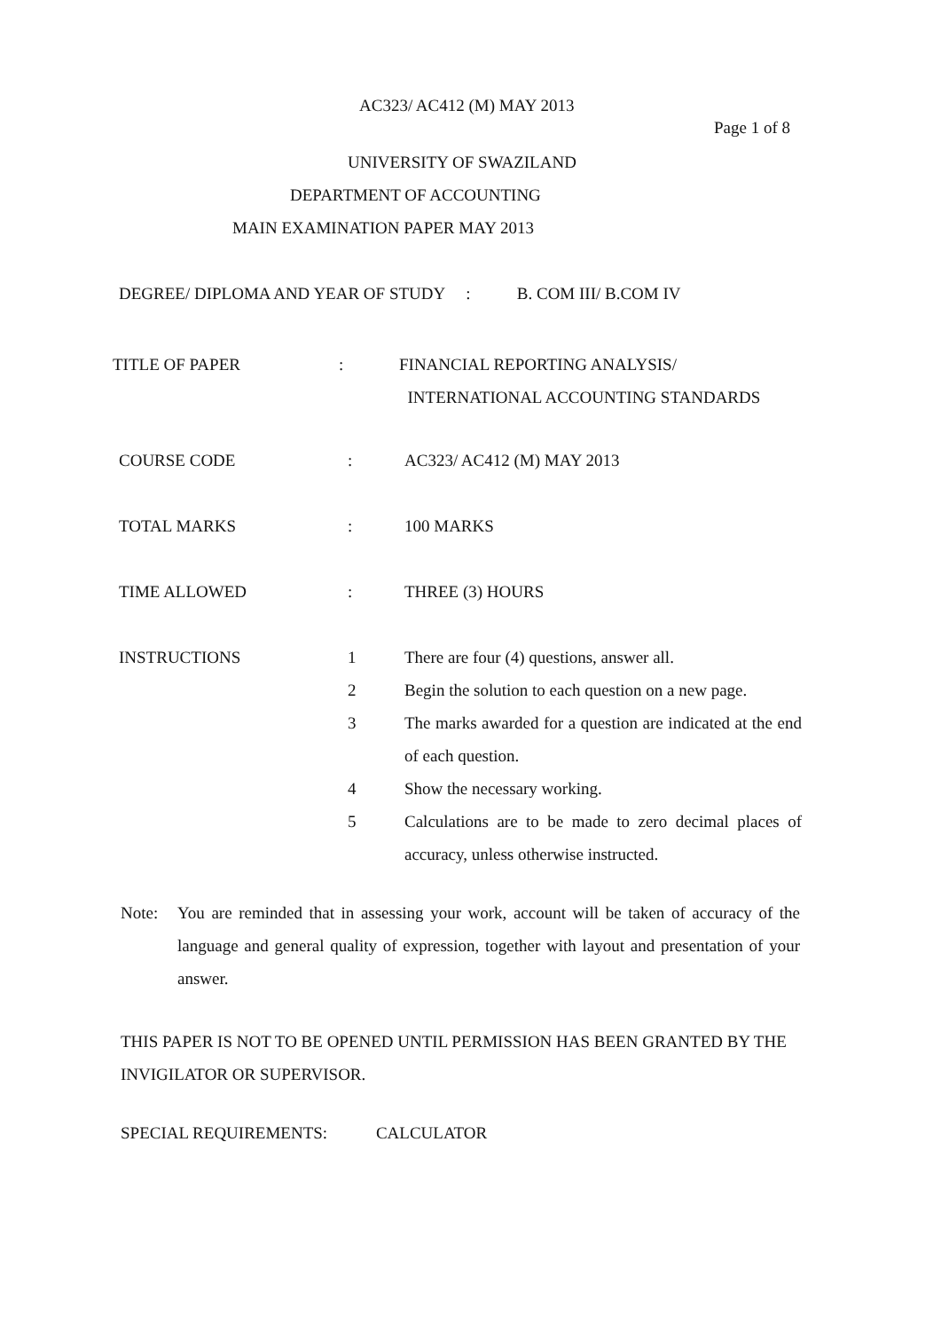AC323/ AC412 (M) MAY 2013
Page 1 of 8
UNIVERSITY OF SWAZILAND
DEPARTMENT OF ACCOUNTING
MAIN EXAMINATION PAPER MAY 2013
DEGREE/ DIPLOMA AND YEAR OF STUDY : B. COM III/ B.COM IV
| TITLE OF PAPER | : | FINANCIAL REPORTING ANALYSIS/ INTERNATIONAL ACCOUNTING STANDARDS |
| COURSE CODE | : | AC323/ AC412 (M) MAY 2013 |
| TOTAL MARKS | : | 100 MARKS |
| TIME ALLOWED | : | THREE (3) HOURS |
| INSTRUCTIONS | 1 2 3 4 5 | There are four (4) questions, answer all. Begin the solution to each question on a new page. The marks awarded for a question are indicated at the end of each question. Show the necessary working. Calculations are to be made to zero decimal places of accuracy, unless otherwise instructed. |
Note: You are reminded that in assessing your work, account will be taken of accuracy of the language and general quality of expression, together with layout and presentation of your answer.
THIS PAPER IS NOT TO BE OPENED UNTIL PERMISSION HAS BEEN GRANTED BY THE INVIGILATOR OR SUPERVISOR.
SPECIAL REQUIREMENTS: CALCULATOR